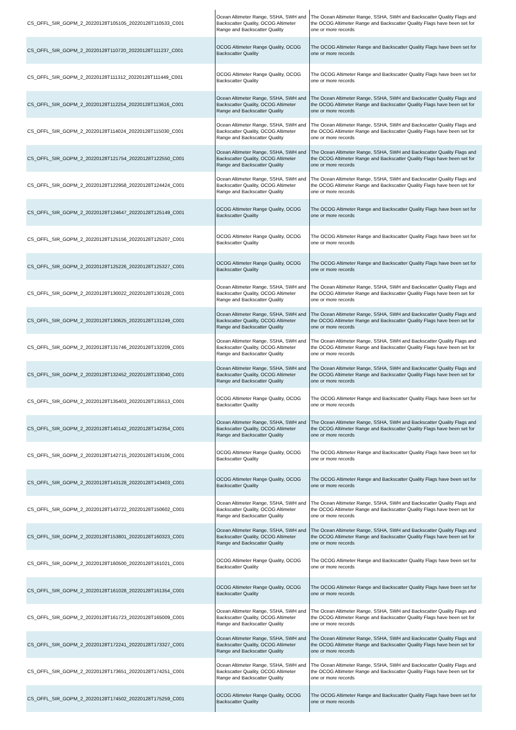| CS_OFFL_SIR_GOPM_2_20220128T105105_20220128T110533_C001 | Ocean Altimeter Range, SSHA, SWH and Backscatter Quality, OCOG Altimeter Range and Backscatter Quality | The Ocean Altimeter Range, SSHA, SWH and Backscatter Quality Flags and the OCOG Altimeter Range and Backscatter Quality Flags have been set for one or more records |
| CS_OFFL_SIR_GOPM_2_20220128T110720_20220128T111237_C001 | OCOG Altimeter Range Quality, OCOG Backscatter Quality | The OCOG Altimeter Range and Backscatter Quality Flags have been set for one or more records |
| CS_OFFL_SIR_GOPM_2_20220128T111312_20220128T111449_C001 | OCOG Altimeter Range Quality, OCOG Backscatter Quality | The OCOG Altimeter Range and Backscatter Quality Flags have been set for one or more records |
| CS_OFFL_SIR_GOPM_2_20220128T112254_20220128T113616_C001 | Ocean Altimeter Range, SSHA, SWH and Backscatter Quality, OCOG Altimeter Range and Backscatter Quality | The Ocean Altimeter Range, SSHA, SWH and Backscatter Quality Flags and the OCOG Altimeter Range and Backscatter Quality Flags have been set for one or more records |
| CS_OFFL_SIR_GOPM_2_20220128T114024_20220128T115030_C001 | Ocean Altimeter Range, SSHA, SWH and Backscatter Quality, OCOG Altimeter Range and Backscatter Quality | The Ocean Altimeter Range, SSHA, SWH and Backscatter Quality Flags and the OCOG Altimeter Range and Backscatter Quality Flags have been set for one or more records |
| CS_OFFL_SIR_GOPM_2_20220128T121754_20220128T122550_C001 | Ocean Altimeter Range, SSHA, SWH and Backscatter Quality, OCOG Altimeter Range and Backscatter Quality | The Ocean Altimeter Range, SSHA, SWH and Backscatter Quality Flags and the OCOG Altimeter Range and Backscatter Quality Flags have been set for one or more records |
| CS_OFFL_SIR_GOPM_2_20220128T122958_20220128T124424_C001 | Ocean Altimeter Range, SSHA, SWH and Backscatter Quality, OCOG Altimeter Range and Backscatter Quality | The Ocean Altimeter Range, SSHA, SWH and Backscatter Quality Flags and the OCOG Altimeter Range and Backscatter Quality Flags have been set for one or more records |
| CS_OFFL_SIR_GOPM_2_20220128T124647_20220128T125149_C001 | OCOG Altimeter Range Quality, OCOG Backscatter Quality | The OCOG Altimeter Range and Backscatter Quality Flags have been set for one or more records |
| CS_OFFL_SIR_GOPM_2_20220128T125156_20220128T125207_C001 | OCOG Altimeter Range Quality, OCOG Backscatter Quality | The OCOG Altimeter Range and Backscatter Quality Flags have been set for one or more records |
| CS_OFFL_SIR_GOPM_2_20220128T125226_20220128T125327_C001 | OCOG Altimeter Range Quality, OCOG Backscatter Quality | The OCOG Altimeter Range and Backscatter Quality Flags have been set for one or more records |
| CS_OFFL_SIR_GOPM_2_20220128T130022_20220128T130128_C001 | Ocean Altimeter Range, SSHA, SWH and Backscatter Quality, OCOG Altimeter Range and Backscatter Quality | The Ocean Altimeter Range, SSHA, SWH and Backscatter Quality Flags and the OCOG Altimeter Range and Backscatter Quality Flags have been set for one or more records |
| CS_OFFL_SIR_GOPM_2_20220128T130625_20220128T131249_C001 | Ocean Altimeter Range, SSHA, SWH and Backscatter Quality, OCOG Altimeter Range and Backscatter Quality | The Ocean Altimeter Range, SSHA, SWH and Backscatter Quality Flags and the OCOG Altimeter Range and Backscatter Quality Flags have been set for one or more records |
| CS_OFFL_SIR_GOPM_2_20220128T131746_20220128T132209_C001 | Ocean Altimeter Range, SSHA, SWH and Backscatter Quality, OCOG Altimeter Range and Backscatter Quality | The Ocean Altimeter Range, SSHA, SWH and Backscatter Quality Flags and the OCOG Altimeter Range and Backscatter Quality Flags have been set for one or more records |
| CS_OFFL_SIR_GOPM_2_20220128T132452_20220128T133040_C001 | Ocean Altimeter Range, SSHA, SWH and Backscatter Quality, OCOG Altimeter Range and Backscatter Quality | The Ocean Altimeter Range, SSHA, SWH and Backscatter Quality Flags and the OCOG Altimeter Range and Backscatter Quality Flags have been set for one or more records |
| CS_OFFL_SIR_GOPM_2_20220128T135403_20220128T135513_C001 | OCOG Altimeter Range Quality, OCOG Backscatter Quality | The OCOG Altimeter Range and Backscatter Quality Flags have been set for one or more records |
| CS_OFFL_SIR_GOPM_2_20220128T140142_20220128T142354_C001 | Ocean Altimeter Range, SSHA, SWH and Backscatter Quality, OCOG Altimeter Range and Backscatter Quality | The Ocean Altimeter Range, SSHA, SWH and Backscatter Quality Flags and the OCOG Altimeter Range and Backscatter Quality Flags have been set for one or more records |
| CS_OFFL_SIR_GOPM_2_20220128T142715_20220128T143106_C001 | OCOG Altimeter Range Quality, OCOG Backscatter Quality | The OCOG Altimeter Range and Backscatter Quality Flags have been set for one or more records |
| CS_OFFL_SIR_GOPM_2_20220128T143128_20220128T143403_C001 | OCOG Altimeter Range Quality, OCOG Backscatter Quality | The OCOG Altimeter Range and Backscatter Quality Flags have been set for one or more records |
| CS_OFFL_SIR_GOPM_2_20220128T143722_20220128T150602_C001 | Ocean Altimeter Range, SSHA, SWH and Backscatter Quality, OCOG Altimeter Range and Backscatter Quality | The Ocean Altimeter Range, SSHA, SWH and Backscatter Quality Flags and the OCOG Altimeter Range and Backscatter Quality Flags have been set for one or more records |
| CS_OFFL_SIR_GOPM_2_20220128T153801_20220128T160323_C001 | Ocean Altimeter Range, SSHA, SWH and Backscatter Quality, OCOG Altimeter Range and Backscatter Quality | The Ocean Altimeter Range, SSHA, SWH and Backscatter Quality Flags and the OCOG Altimeter Range and Backscatter Quality Flags have been set for one or more records |
| CS_OFFL_SIR_GOPM_2_20220128T160500_20220128T161021_C001 | OCOG Altimeter Range Quality, OCOG Backscatter Quality | The OCOG Altimeter Range and Backscatter Quality Flags have been set for one or more records |
| CS_OFFL_SIR_GOPM_2_20220128T161028_20220128T161354_C001 | OCOG Altimeter Range Quality, OCOG Backscatter Quality | The OCOG Altimeter Range and Backscatter Quality Flags have been set for one or more records |
| CS_OFFL_SIR_GOPM_2_20220128T161723_20220128T165009_C001 | Ocean Altimeter Range, SSHA, SWH and Backscatter Quality, OCOG Altimeter Range and Backscatter Quality | The Ocean Altimeter Range, SSHA, SWH and Backscatter Quality Flags and the OCOG Altimeter Range and Backscatter Quality Flags have been set for one or more records |
| CS_OFFL_SIR_GOPM_2_20220128T172241_20220128T173327_C001 | Ocean Altimeter Range, SSHA, SWH and Backscatter Quality, OCOG Altimeter Range and Backscatter Quality | The Ocean Altimeter Range, SSHA, SWH and Backscatter Quality Flags and the OCOG Altimeter Range and Backscatter Quality Flags have been set for one or more records |
| CS_OFFL_SIR_GOPM_2_20220128T173651_20220128T174251_C001 | Ocean Altimeter Range, SSHA, SWH and Backscatter Quality, OCOG Altimeter Range and Backscatter Quality | The Ocean Altimeter Range, SSHA, SWH and Backscatter Quality Flags and the OCOG Altimeter Range and Backscatter Quality Flags have been set for one or more records |
| CS_OFFL_SIR_GOPM_2_20220128T174502_20220128T175259_C001 | OCOG Altimeter Range Quality, OCOG Backscatter Quality | The OCOG Altimeter Range and Backscatter Quality Flags have been set for one or more records |